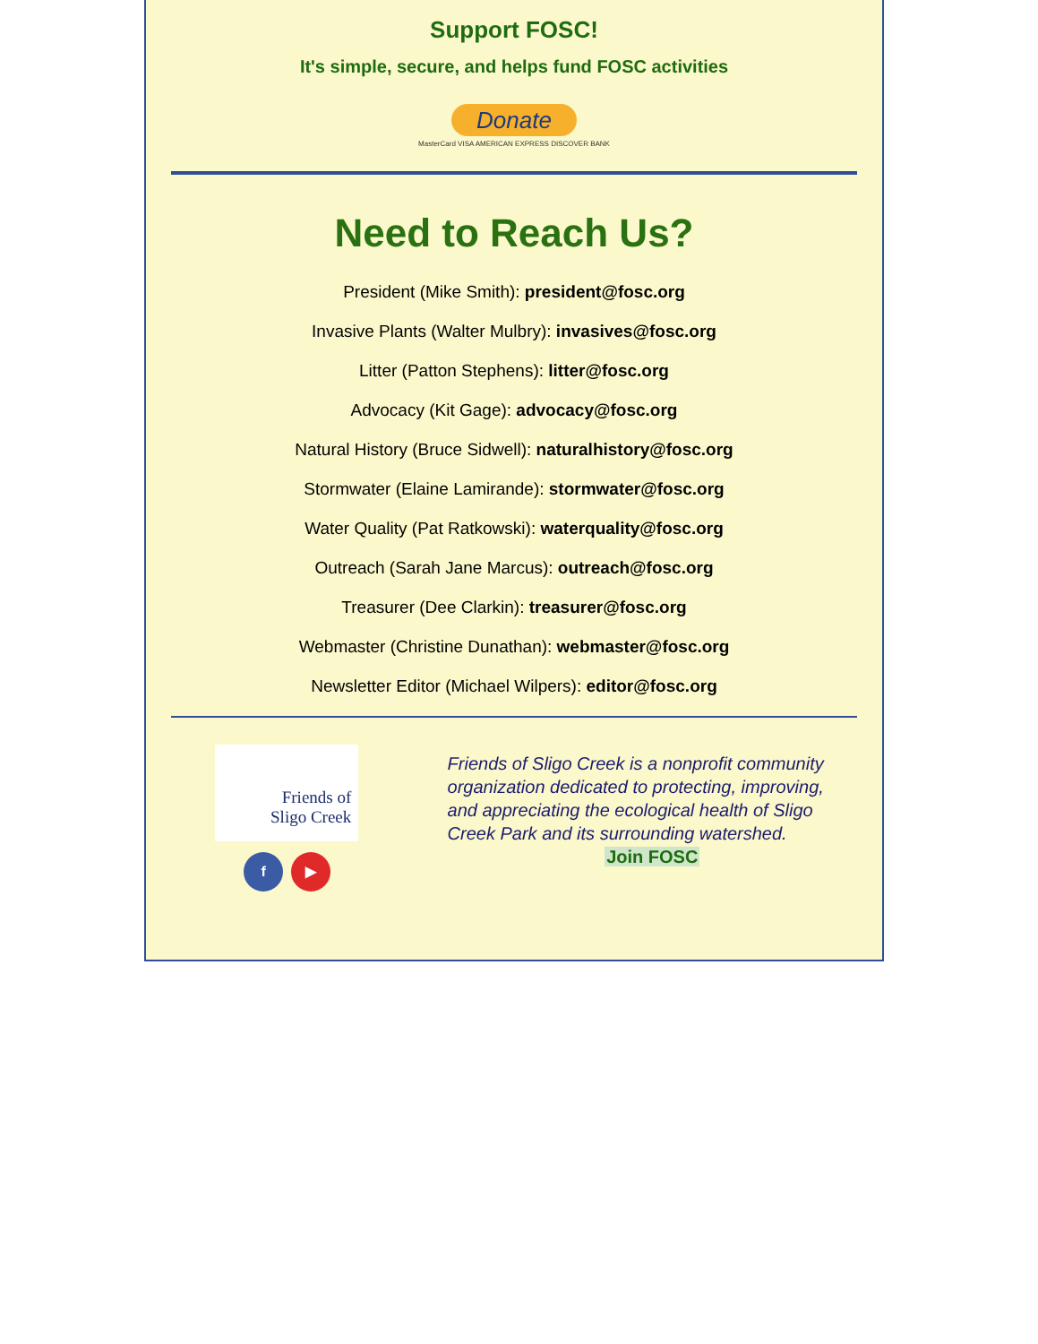Support FOSC!
It's simple, secure, and helps fund FOSC activities
Donate
MasterCard VISA AMERICAN EXPRESS DISCOVER BANK
Need to Reach Us?
President (Mike Smith): president@fosc.org
Invasive Plants (Walter Mulbry): invasives@fosc.org
Litter (Patton Stephens): litter@fosc.org
Advocacy (Kit Gage): advocacy@fosc.org
Natural History (Bruce Sidwell): naturalhistory@fosc.org
Stormwater (Elaine Lamirande): stormwater@fosc.org
Water Quality (Pat Ratkowski): waterquality@fosc.org
Outreach (Sarah Jane Marcus): outreach@fosc.org
Treasurer (Dee Clarkin): treasurer@fosc.org
Webmaster (Christine Dunathan): webmaster@fosc.org
Newsletter Editor (Michael Wilpers): editor@fosc.org
Friends of
Sligo Creek
f ▶
Friends of Sligo Creek is a nonprofit community organization dedicated to protecting, improving, and appreciating the ecological health of Sligo Creek Park and its surrounding watershed.
Join FOSC